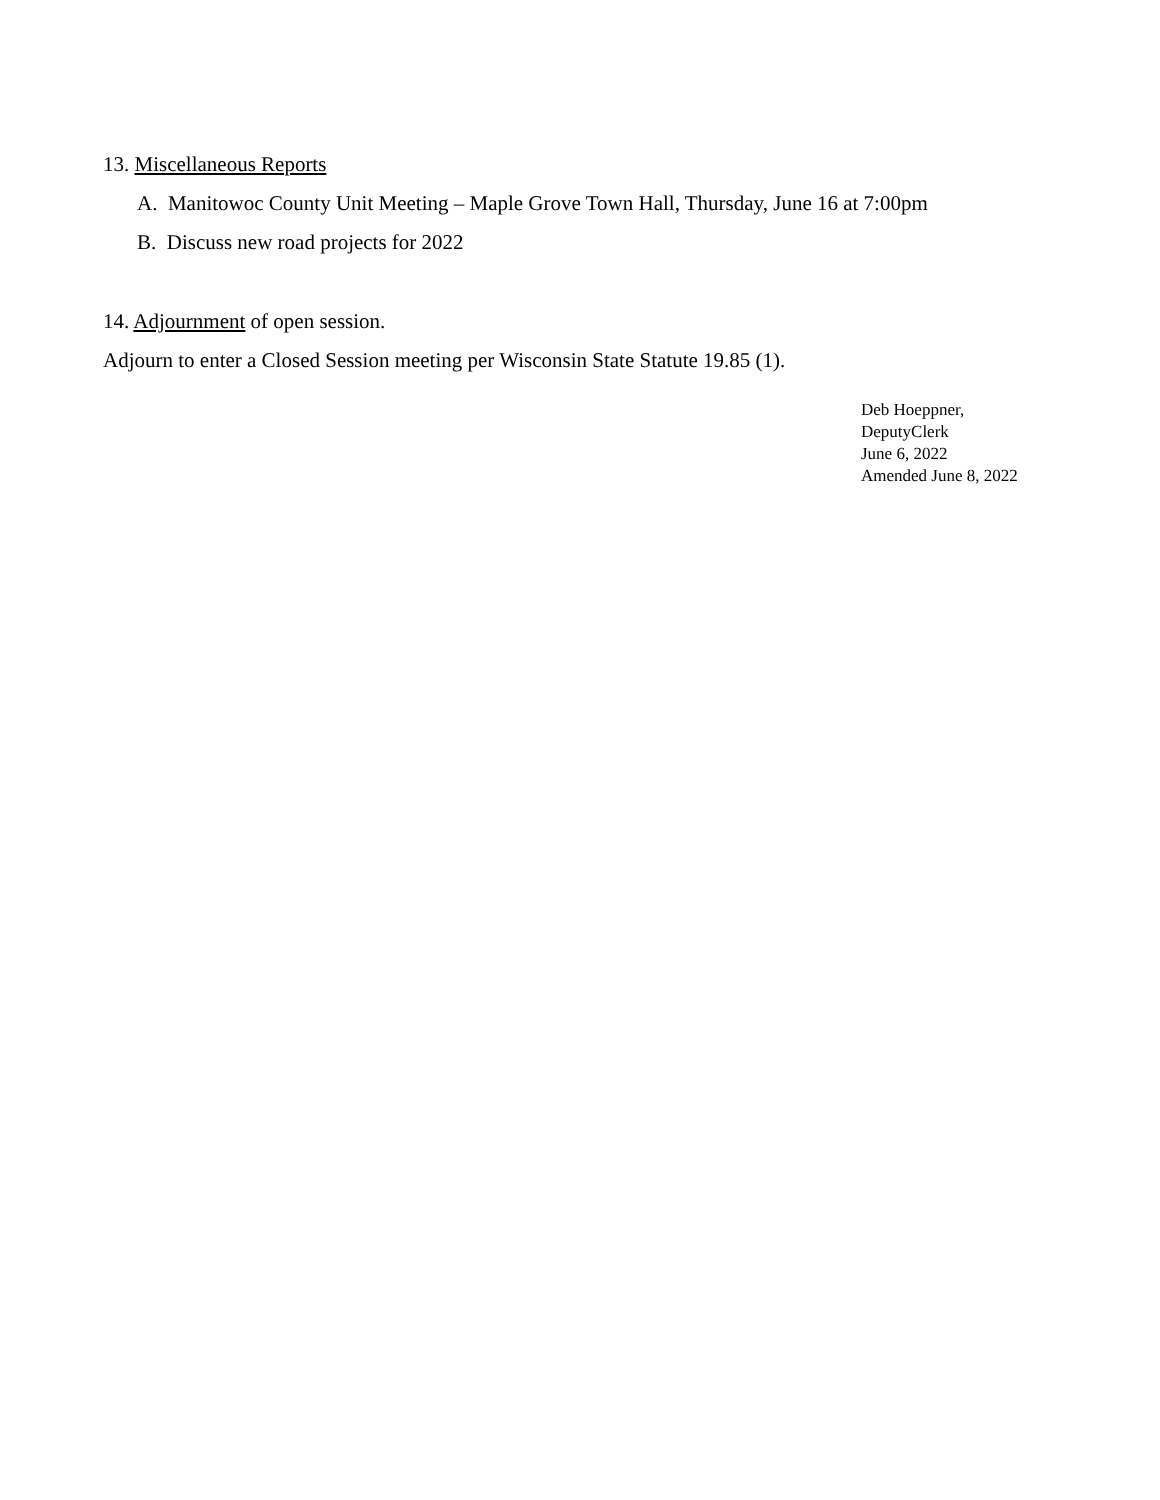13. Miscellaneous Reports
A. Manitowoc County Unit Meeting – Maple Grove Town Hall, Thursday, June 16 at 7:00pm
B. Discuss new road projects for 2022
14. Adjournment of open session.
Adjourn to enter a Closed Session meeting per Wisconsin State Statute 19.85 (1).
Deb Hoeppner,
DeputyClerk
June 6, 2022
Amended June 8, 2022